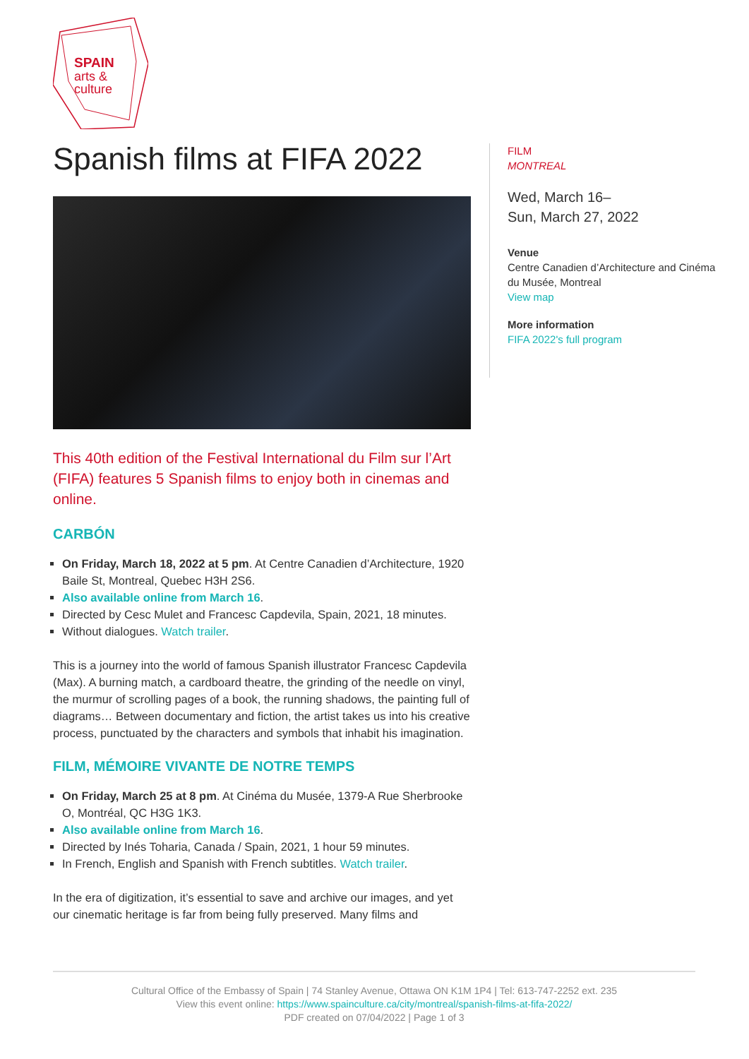SPAIN
arts &
culture
Spanish films at FIFA 2022
This 40th edition of the Festival International du Film sur l’Art (FIFA) features 5 Spanish films to enjoy both in cinemas and online.
CARBÓN
On Friday, March 18, 2022 at 5 pm. At Centre Canadien d’Architecture, 1920 Baile St, Montreal, Quebec H3H 2S6.
Also available online from March 16.
Directed by Cesc Mulet and Francesc Capdevila, Spain, 2021, 18 minutes.
Without dialogues. Watch trailer.
This is a journey into the world of famous Spanish illustrator Francesc Capdevila (Max). A burning match, a cardboard theatre, the grinding of the needle on vinyl, the murmur of scrolling pages of a book, the running shadows, the painting full of diagrams… Between documentary and fiction, the artist takes us into his creative process, punctuated by the characters and symbols that inhabit his imagination.
FILM, MÉMOIRE VIVANTE DE NOTRE TEMPS
On Friday, March 25 at 8 pm. At Cinéma du Musée, 1379-A Rue Sherbrooke O, Montréal, QC H3G 1K3.
Also available online from March 16.
Directed by Inés Toharia, Canada / Spain, 2021, 1 hour 59 minutes.
In French, English and Spanish with French subtitles. Watch trailer.
In the era of digitization, it’s essential to save and archive our images, and yet our cinematic heritage is far from being fully preserved. Many films and
FILM
MONTREAL
Wed, March 16–
Sun, March 27, 2022
Venue
Centre Canadien d’Architecture and Cinéma du Musée, Montreal
View map
More information
FIFA 2022's full program
Cultural Office of the Embassy of Spain | 74 Stanley Avenue, Ottawa ON K1M 1P4 | Tel: 613-747-2252 ext. 235
View this event online: https://www.spainculture.ca/city/montreal/spanish-films-at-fifa-2022/
PDF created on 07/04/2022 | Page 1 of 3